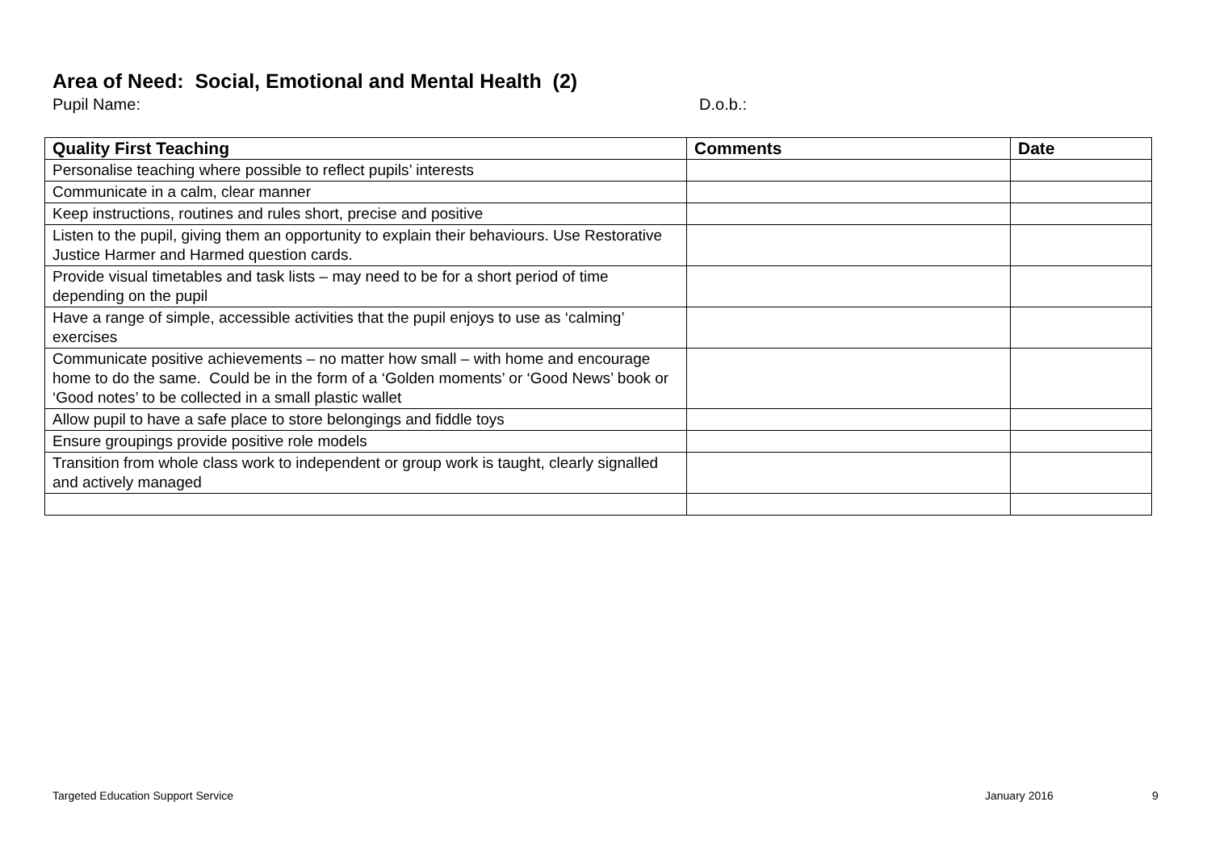Area of Need: Social, Emotional and Mental Health (2)
Pupil Name: D.o.b.:
| Quality First Teaching | Comments | Date |
| --- | --- | --- |
| Personalise teaching where possible to reflect pupils’ interests | | |
| Communicate in a calm, clear manner | | |
| Keep instructions, routines and rules short, precise and positive | | |
| Listen to the pupil, giving them an opportunity to explain their behaviours. Use Restorative Justice Harmer and Harmed question cards. | | |
| Provide visual timetables and task lists – may need to be for a short period of time depending on the pupil | | |
| Have a range of simple, accessible activities that the pupil enjoys to use as ‘calming’ exercises | | |
| Communicate positive achievements – no matter how small – with home and encourage home to do the same. Could be in the form of a ‘Golden moments’ or ‘Good News’ book or ‘Good notes’ to be collected in a small plastic wallet | | |
| Allow pupil to have a safe place to store belongings and fiddle toys | | |
| Ensure groupings provide positive role models | | |
| Transition from whole class work to independent or group work is taught, clearly signalled and actively managed | | |
Targeted Education Support Service
January 2016 9